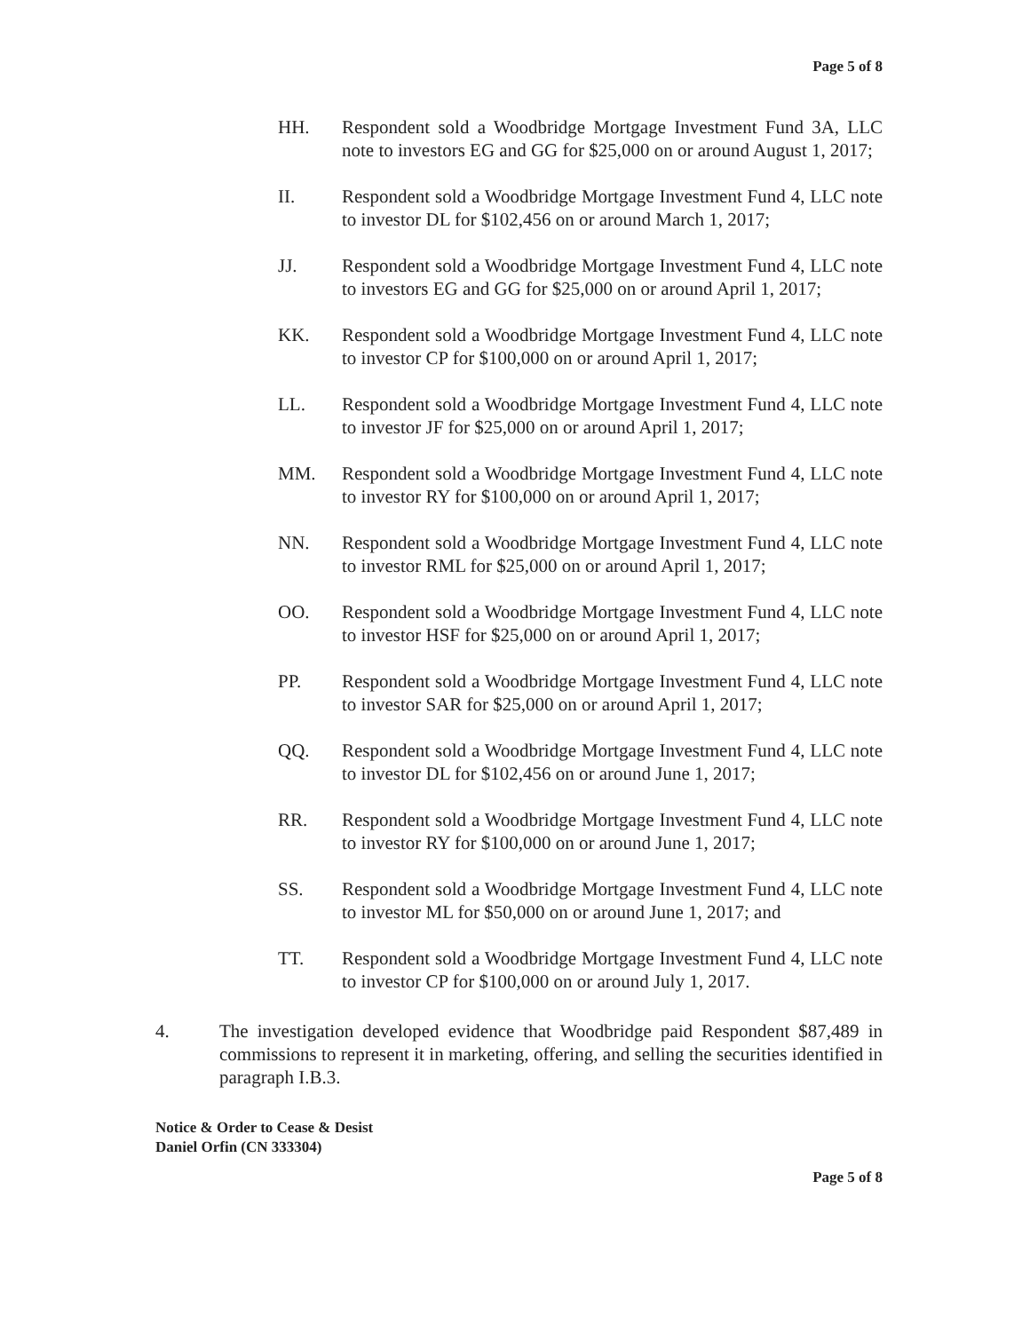Page 5 of 8
HH. Respondent sold a Woodbridge Mortgage Investment Fund 3A, LLC note to investors EG and GG for $25,000 on or around August 1, 2017;
II. Respondent sold a Woodbridge Mortgage Investment Fund 4, LLC note to investor DL for $102,456 on or around March 1, 2017;
JJ. Respondent sold a Woodbridge Mortgage Investment Fund 4, LLC note to investors EG and GG for $25,000 on or around April 1, 2017;
KK. Respondent sold a Woodbridge Mortgage Investment Fund 4, LLC note to investor CP for $100,000 on or around April 1, 2017;
LL. Respondent sold a Woodbridge Mortgage Investment Fund 4, LLC note to investor JF for $25,000 on or around April 1, 2017;
MM. Respondent sold a Woodbridge Mortgage Investment Fund 4, LLC note to investor RY for $100,000 on or around April 1, 2017;
NN. Respondent sold a Woodbridge Mortgage Investment Fund 4, LLC note to investor RML for $25,000 on or around April 1, 2017;
OO. Respondent sold a Woodbridge Mortgage Investment Fund 4, LLC note to investor HSF for $25,000 on or around April 1, 2017;
PP. Respondent sold a Woodbridge Mortgage Investment Fund 4, LLC note to investor SAR for $25,000 on or around April 1, 2017;
QQ. Respondent sold a Woodbridge Mortgage Investment Fund 4, LLC note to investor DL for $102,456 on or around June 1, 2017;
RR. Respondent sold a Woodbridge Mortgage Investment Fund 4, LLC note to investor RY for $100,000 on or around June 1, 2017;
SS. Respondent sold a Woodbridge Mortgage Investment Fund 4, LLC note to investor ML for $50,000 on or around June 1, 2017; and
TT. Respondent sold a Woodbridge Mortgage Investment Fund 4, LLC note to investor CP for $100,000 on or around July 1, 2017.
4. The investigation developed evidence that Woodbridge paid Respondent $87,489 in commissions to represent it in marketing, offering, and selling the securities identified in paragraph I.B.3.
Notice & Order to Cease & Desist
Daniel Orfin (CN 333304)
Page 5 of 8